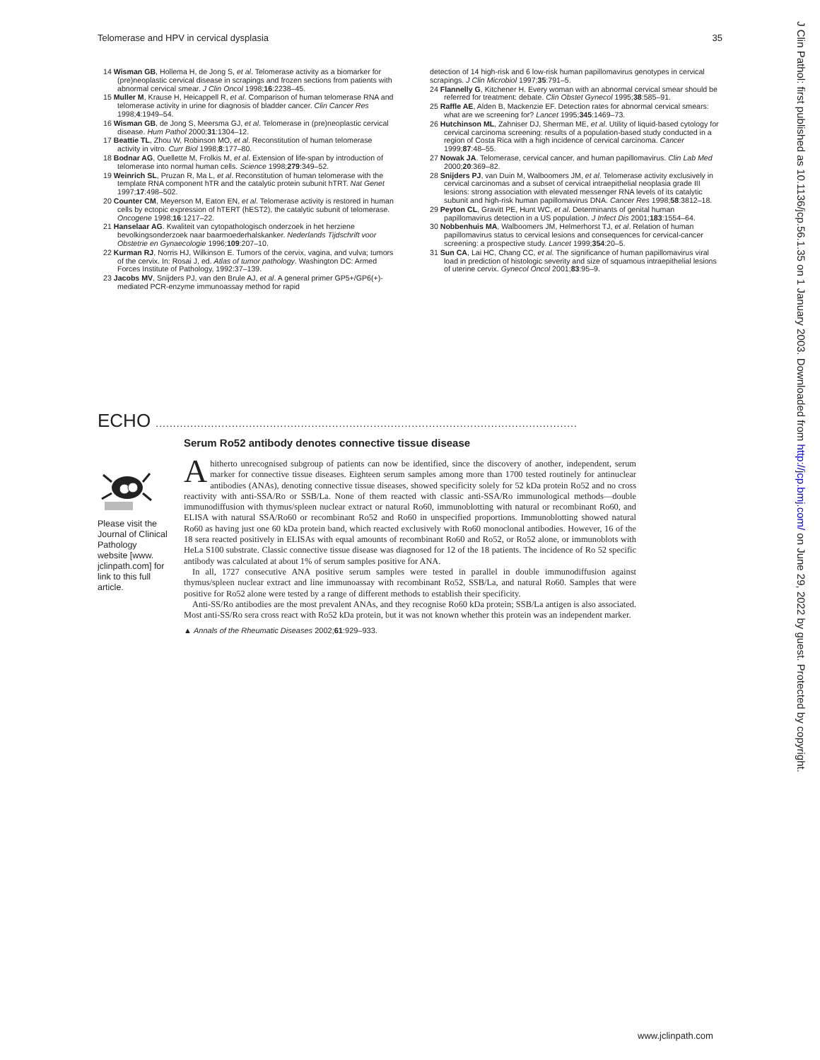Telomerase and HPV in cervical dysplasia 35
14 Wisman GB, Hollema H, de Jong S, et al. Telomerase activity as a biomarker for (pre)neoplastic cervical disease in scrapings and frozen sections from patients with abnormal cervical smear. J Clin Oncol 1998;16:2238–45.
15 Muller M, Krause H, Heicappell R, et al. Comparison of human telomerase RNA and telomerase activity in urine for diagnosis of bladder cancer. Clin Cancer Res 1998;4:1949–54.
16 Wisman GB, de Jong S, Meersma GJ, et al. Telomerase in (pre)neoplastic cervical disease. Hum Pathol 2000;31:1304–12.
17 Beattie TL, Zhou W, Robinson MO, et al. Reconstitution of human telomerase activity in vitro. Curr Biol 1998;8:177–80.
18 Bodnar AG, Ouellette M, Frolkis M, et al. Extension of life-span by introduction of telomerase into normal human cells. Science 1998;279:349–52.
19 Weinrich SL, Pruzan R, Ma L, et al. Reconstitution of human telomerase with the template RNA component hTR and the catalytic protein subunit hTRT. Nat Genet 1997;17:498–502.
20 Counter CM, Meyerson M, Eaton EN, et al. Telomerase activity is restored in human cells by ectopic expression of hTERT (hEST2), the catalytic subunit of telomerase. Oncogene 1998;16:1217–22.
21 Hanselaar AG. Kwaliteit van cytopathologisch onderzoek in het herziene bevolkingsonderzoek naar baarmoederhalskanker. Nederlands Tijdschrift voor Obstetrie en Gynaecologie 1996;109:207–10.
22 Kurman RJ, Norris HJ, Wilkinson E. Tumors of the cervix, vagina, and vulva; tumors of the cervix. In: Rosai J, ed. Atlas of tumor pathology. Washington DC: Armed Forces Institute of Pathology, 1992:37–139.
23 Jacobs MV, Snijders PJ, van den Brule AJ, et al. A general primer GP5+/GP6(+)-mediated PCR-enzyme immunoassay method for rapid
detection of 14 high-risk and 6 low-risk human papillomavirus genotypes in cervical scrapings. J Clin Microbiol 1997;35:791–5.
24 Flannelly G, Kitchener H. Every woman with an abnormal cervical smear should be referred for treatment: debate. Clin Obstet Gynecol 1995;38:585–91.
25 Raffle AE, Alden B, Mackenzie EF. Detection rates for abnormal cervical smears: what are we screening for? Lancet 1995;345:1469–73.
26 Hutchinson ML, Zahniser DJ, Sherman ME, et al. Utility of liquid-based cytology for cervical carcinoma screening: results of a population-based study conducted in a region of Costa Rica with a high incidence of cervical carcinoma. Cancer 1999;87:48–55.
27 Nowak JA. Telomerase, cervical cancer, and human papillomavirus. Clin Lab Med 2000;20:369–82.
28 Snijders PJ, van Duin M, Walboomers JM, et al. Telomerase activity exclusively in cervical carcinomas and a subset of cervical intraepithelial neoplasia grade III lesions: strong association with elevated messenger RNA levels of its catalytic subunit and high-risk human papillomavirus DNA. Cancer Res 1998;58:3812–18.
29 Peyton CL, Gravitt PE, Hunt WC, et al. Determinants of genital human papillomavirus detection in a US population. J Infect Dis 2001;183:1554–64.
30 Nobbenhuis MA, Walboomers JM, Helmerhorst TJ, et al. Relation of human papillomavirus status to cervical lesions and consequences for cervical-cancer screening: a prospective study. Lancet 1999;354:20–5.
31 Sun CA, Lai HC, Chang CC, et al. The significance of human papillomavirus viral load in prediction of histologic severity and size of squamous intraepithelial lesions of uterine cervix. Gynecol Oncol 2001;83:95–9.
ECHO ..........................................................................................................................
Please visit the Journal of Clinical Pathology website [www. jclinpath.com] for link to this full article.
Serum Ro52 antibody denotes connective tissue disease
Ahitherto unrecognised subgroup of patients can now be identified, since the discovery of another, independent, serum marker for connective tissue diseases. Eighteen serum samples among more than 1700 tested routinely for antinuclear antibodies (ANAs), denoting connective tissue diseases, showed specificity solely for 52 kDa protein Ro52 and no cross reactivity with anti-SSA/Ro or SSB/La. None of them reacted with classic anti-SSA/Ro immunological methods—double immunodiffusion with thymus/spleen nuclear extract or natural Ro60, immunoblotting with natural or recombinant Ro60, and ELISA with natural SSA/Ro60 or recombinant Ro52 and Ro60 in unspecified proportions. Immunoblotting showed natural Ro60 as having just one 60 kDa protein band, which reacted exclusively with Ro60 monoclonal antibodies. However, 16 of the 18 sera reacted positively in ELISAs with equal amounts of recombinant Ro60 and Ro52, or Ro52 alone, or immunoblots with HeLa S100 substrate. Classic connective tissue disease was diagnosed for 12 of the 18 patients. The incidence of Ro 52 specific antibody was calculated at about 1% of serum samples positive for ANA.
In all, 1727 consecutive ANA positive serum samples were tested in parallel in double immunodiffusion against thymus/spleen nuclear extract and line immunoassay with recombinant Ro52, SSB/La, and natural Ro60. Samples that were positive for Ro52 alone were tested by a range of different methods to establish their specificity.
Anti-SS/Ro antibodies are the most prevalent ANAs, and they recognise Ro60 kDa protein; SSB/La antigen is also associated. Most anti-SS/Ro sera cross react with Ro52 kDa protein, but it was not known whether this protein was an independent marker.
▲ Annals of the Rheumatic Diseases 2002;61:929–933.
J Clin Pathol: first published as 10.1136/jcp.56.1.35 on 1 January 2003. Downloaded from http://jcp.bmj.com/ on June 29, 2022 by guest. Protected by copyright.
www.jclinpath.com